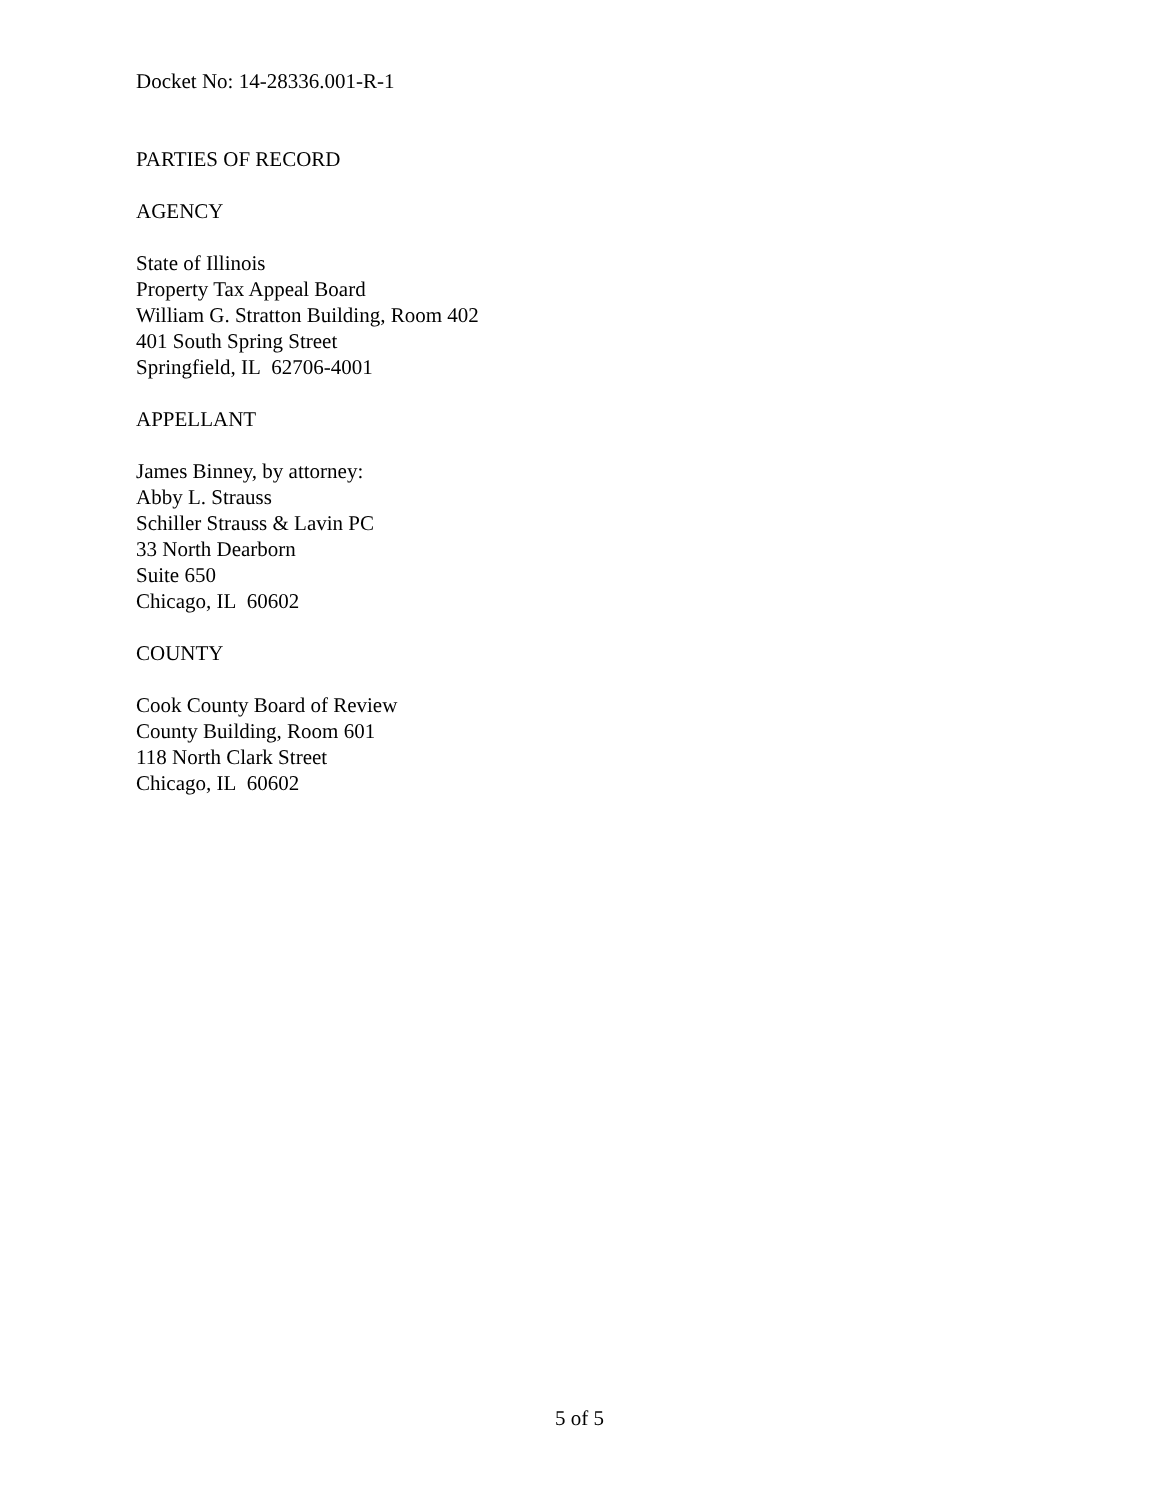Docket No: 14-28336.001-R-1
PARTIES OF RECORD
AGENCY
State of Illinois
Property Tax Appeal Board
William G. Stratton Building, Room 402
401 South Spring Street
Springfield, IL 62706-4001
APPELLANT
James Binney, by attorney:
Abby L. Strauss
Schiller Strauss & Lavin PC
33 North Dearborn
Suite 650
Chicago, IL 60602
COUNTY
Cook County Board of Review
County Building, Room 601
118 North Clark Street
Chicago, IL 60602
5 of 5